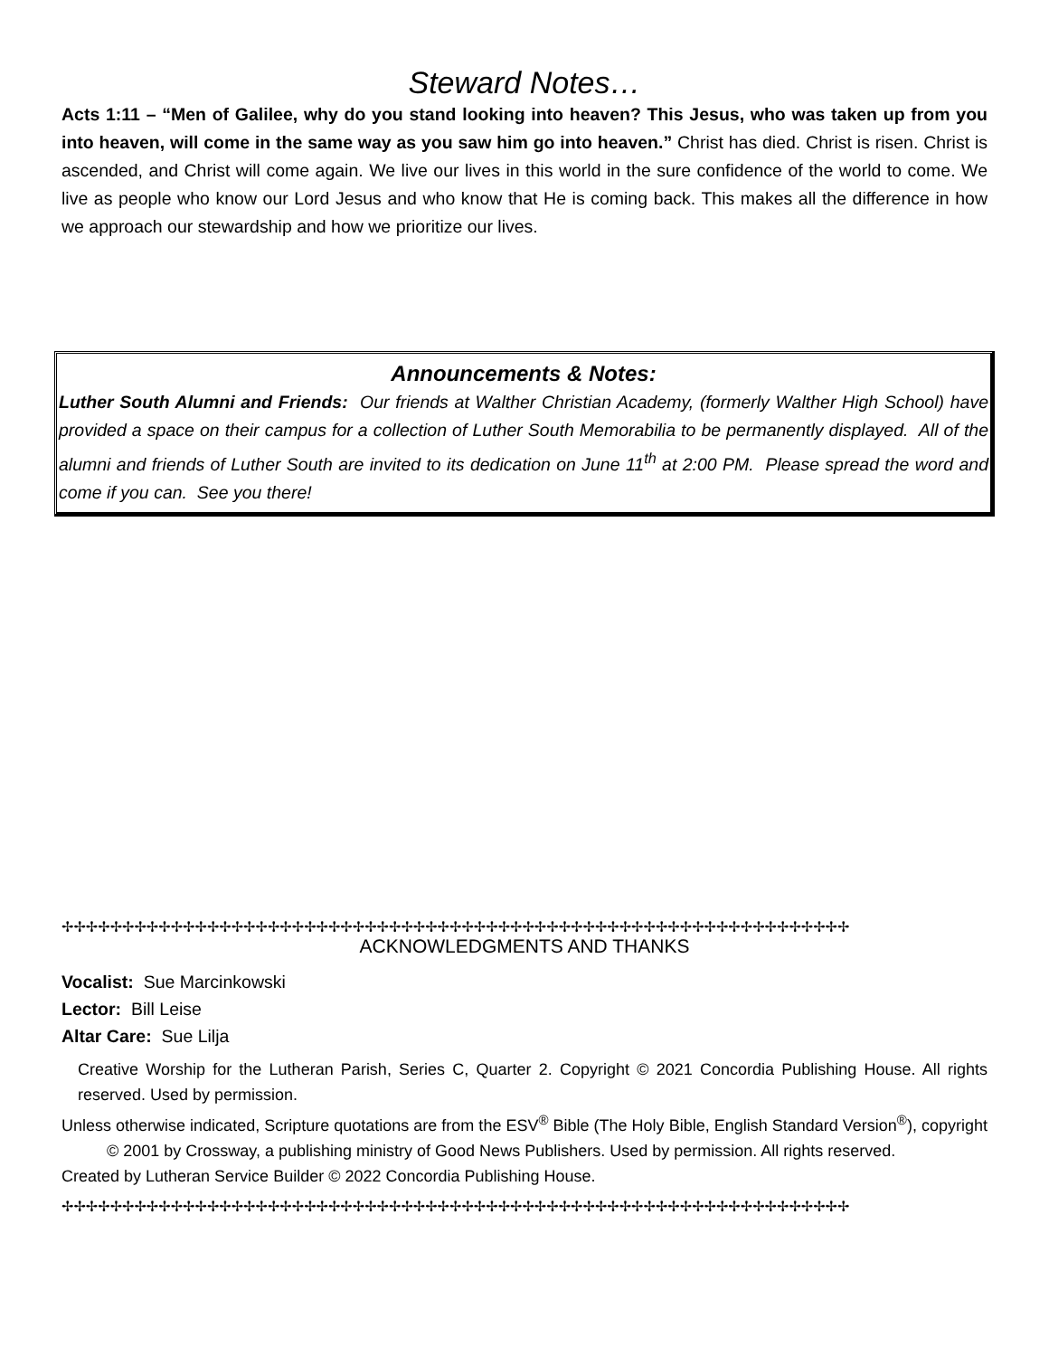Steward Notes…
Acts 1:11 – “Men of Galilee, why do you stand looking into heaven? This Jesus, who was taken up from you into heaven, will come in the same way as you saw him go into heaven.” Christ has died. Christ is risen. Christ is ascended, and Christ will come again. We live our lives in this world in the sure confidence of the world to come. We live as people who know our Lord Jesus and who know that He is coming back. This makes all the difference in how we approach our stewardship and how we prioritize our lives.
Announcements & Notes:
Luther South Alumni and Friends: Our friends at Walther Christian Academy, (formerly Walther High School) have provided a space on their campus for a collection of Luther South Memorabilia to be permanently displayed. All of the alumni and friends of Luther South are invited to its dedication on June 11<sup>th</sup> at 2:00 PM. Please spread the word and come if you can. See you there!
✢✢✢✢✢✢✢✢✢✢✢✢✢✢✢✢✢✢✢✢✢✢✢✢✢✢✢✢✢✢✢✢✢✢✢✢✢✢✢✢✢✢✢✢✢✢✢✢✢✢✢✢✢✢✢✢✢✢✢✢✢✢✢✢✢
ACKNOWLEDGMENTS AND THANKS
Vocalist: Sue Marcinkowski
Lector: Bill Leise
Altar Care: Sue Lilja
Creative Worship for the Lutheran Parish, Series C, Quarter 2. Copyright © 2021 Concordia Publishing House. All rights reserved. Used by permission.
Unless otherwise indicated, Scripture quotations are from the ESV<sup>®</sup> Bible (The Holy Bible, English Standard Version<sup>®</sup>), copyright © 2001 by Crossway, a publishing ministry of Good News Publishers. Used by permission. All rights reserved.
Created by Lutheran Service Builder © 2022 Concordia Publishing House.
✢✢✢✢✢✢✢✢✢✢✢✢✢✢✢✢✢✢✢✢✢✢✢✢✢✢✢✢✢✢✢✢✢✢✢✢✢✢✢✢✢✢✢✢✢✢✢✢✢✢✢✢✢✢✢✢✢✢✢✢✢✢✢✢✢